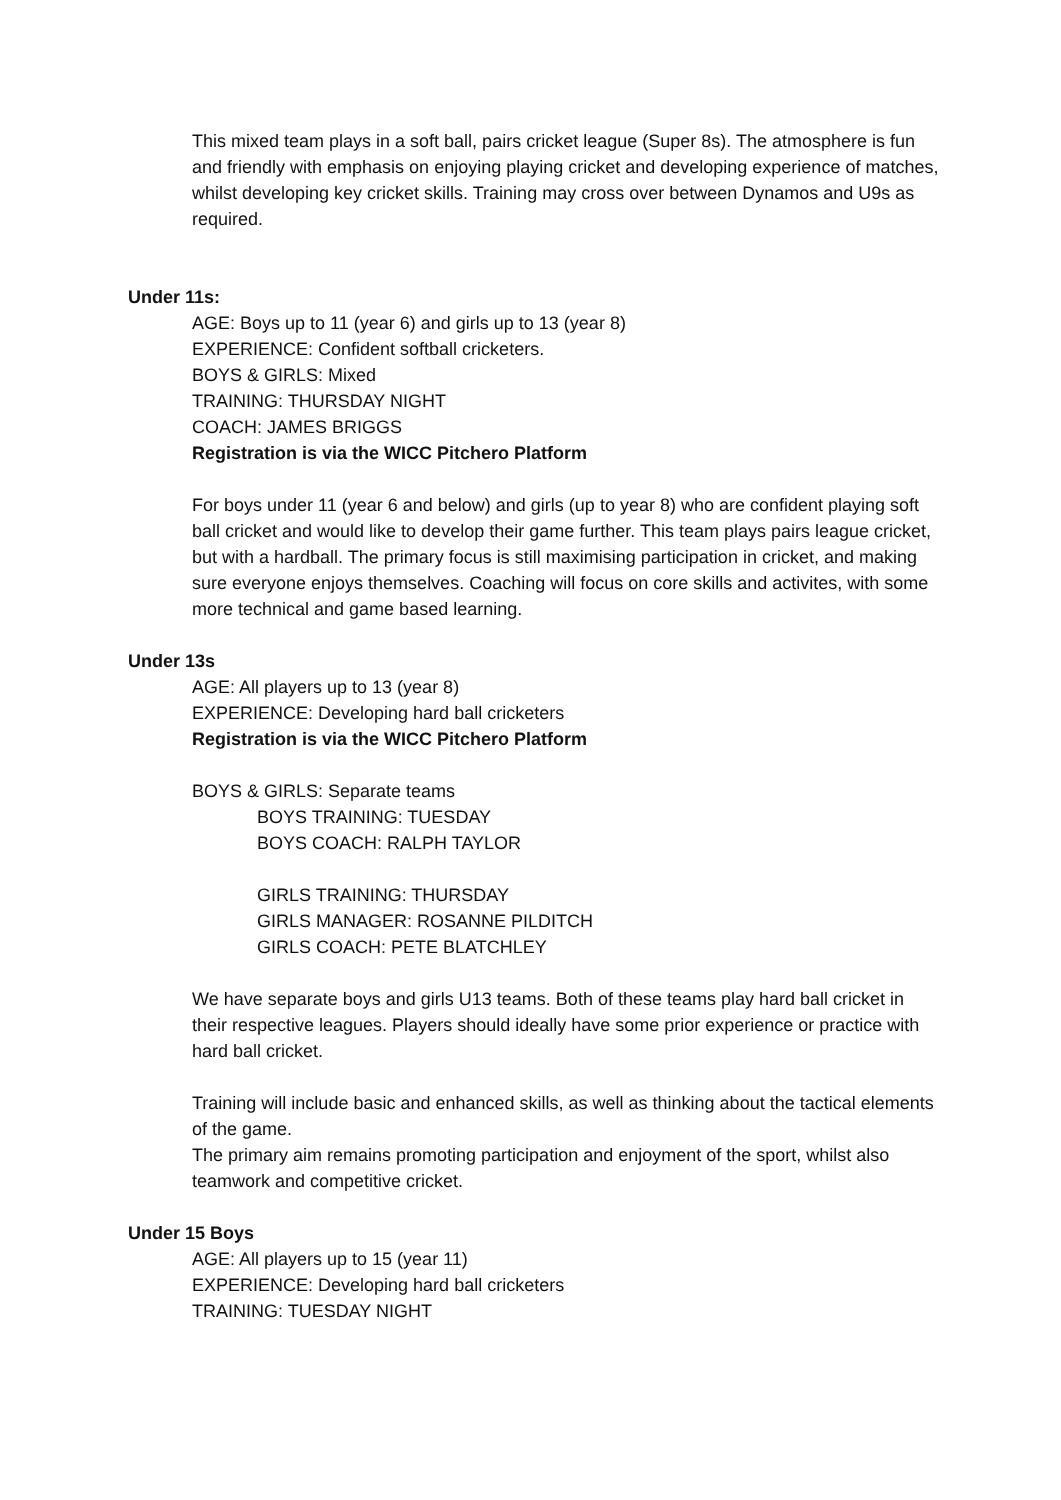This mixed team plays in a soft ball, pairs cricket league (Super 8s). The atmosphere is fun and friendly with emphasis on enjoying playing cricket and developing experience of matches, whilst developing key cricket skills. Training may cross over between Dynamos and U9s as required.
Under 11s:
AGE: Boys up to 11 (year 6) and girls up to 13 (year 8)
EXPERIENCE: Confident softball cricketers.
BOYS & GIRLS: Mixed
TRAINING: THURSDAY NIGHT
COACH: JAMES BRIGGS
Registration is via the WICC Pitchero Platform
For boys under 11 (year 6 and below) and girls (up to year 8) who are confident playing soft ball cricket and would like to develop their game further. This team plays pairs league cricket, but with a hardball. The primary focus is still maximising participation in cricket, and making sure everyone enjoys themselves. Coaching will focus on core skills and activites, with some more technical and game based learning.
Under 13s
AGE: All players up to 13 (year 8)
EXPERIENCE: Developing hard ball cricketers
Registration is via the WICC Pitchero Platform
BOYS & GIRLS: Separate teams
BOYS TRAINING: TUESDAY
BOYS COACH: RALPH TAYLOR
GIRLS TRAINING: THURSDAY
GIRLS MANAGER: ROSANNE PILDITCH
GIRLS COACH: PETE BLATCHLEY
We have separate boys and girls U13 teams. Both of these teams play hard ball cricket in their respective leagues. Players should ideally have some prior experience or practice with hard ball cricket.
Training will include basic and enhanced skills, as well as thinking about the tactical elements of the game.
The primary aim remains promoting participation and enjoyment of the sport, whilst also teamwork and competitive cricket.
Under 15 Boys
AGE: All players up to 15 (year 11)
EXPERIENCE: Developing hard ball cricketers
TRAINING: TUESDAY NIGHT